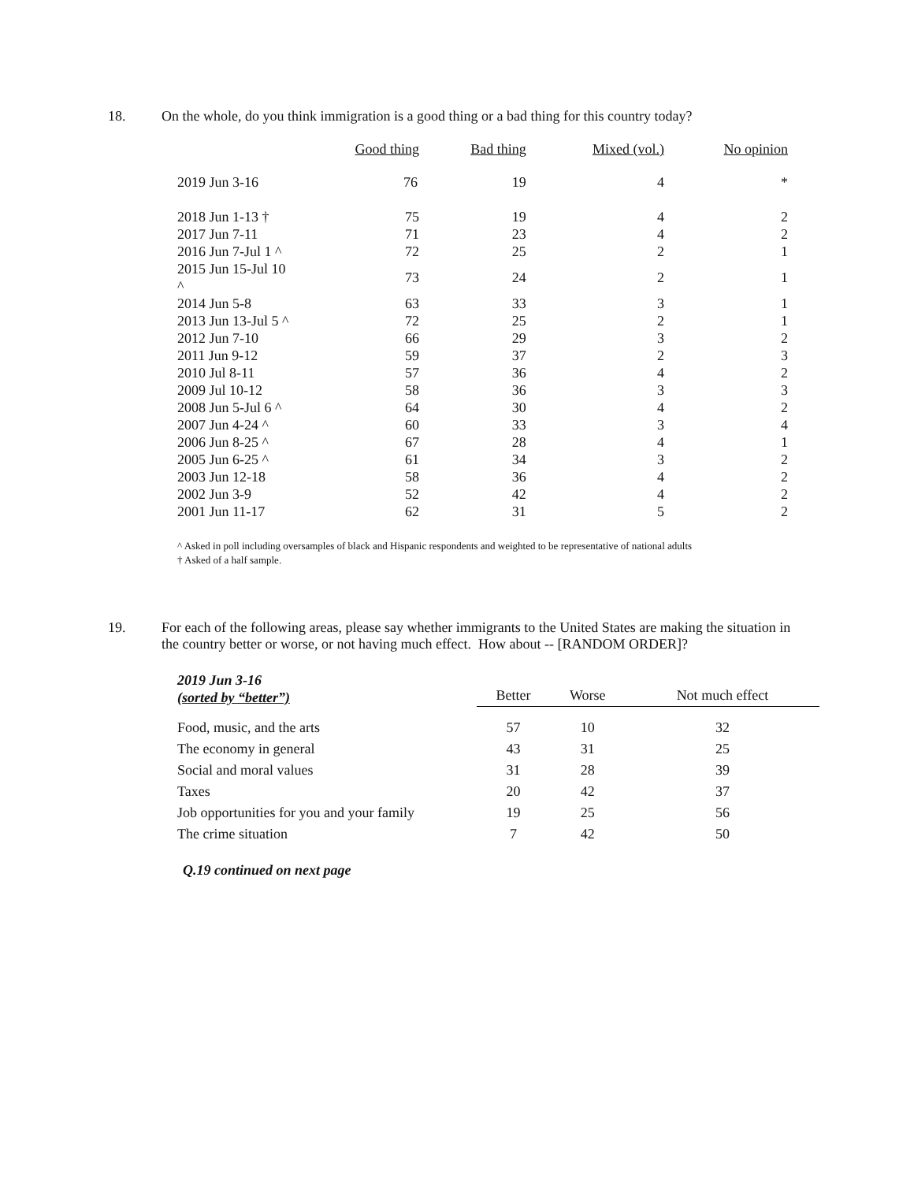18. On the whole, do you think immigration is a good thing or a bad thing for this country today?
| | Good thing | Bad thing | Mixed (vol.) | No opinion |
| --- | --- | --- | --- | --- |
| 2019 Jun 3-16 | 76 | 19 | 4 | * |
| 2018 Jun 1-13 † | 75 | 19 | 4 | 2 |
| 2017 Jun 7-11 | 71 | 23 | 4 | 2 |
| 2016 Jun 7-Jul 1 ^ | 72 | 25 | 2 | 1 |
| 2015 Jun 15-Jul 10 ^ | 73 | 24 | 2 | 1 |
| 2014 Jun 5-8 | 63 | 33 | 3 | 1 |
| 2013 Jun 13-Jul 5 ^ | 72 | 25 | 2 | 1 |
| 2012 Jun 7-10 | 66 | 29 | 3 | 2 |
| 2011 Jun 9-12 | 59 | 37 | 2 | 3 |
| 2010 Jul 8-11 | 57 | 36 | 4 | 2 |
| 2009 Jul 10-12 | 58 | 36 | 3 | 3 |
| 2008 Jun 5-Jul 6 ^ | 64 | 30 | 4 | 2 |
| 2007 Jun 4-24 ^ | 60 | 33 | 3 | 4 |
| 2006 Jun 8-25 ^ | 67 | 28 | 4 | 1 |
| 2005 Jun 6-25 ^ | 61 | 34 | 3 | 2 |
| 2003 Jun 12-18 | 58 | 36 | 4 | 2 |
| 2002 Jun 3-9 | 52 | 42 | 4 | 2 |
| 2001 Jun 11-17 | 62 | 31 | 5 | 2 |
^ Asked in poll including oversamples of black and Hispanic respondents and weighted to be representative of national adults
† Asked of a half sample.
19. For each of the following areas, please say whether immigrants to the United States are making the situation in the country better or worse, or not having much effect. How about -- [RANDOM ORDER]?
| 2019 Jun 3-16 (sorted by “better”) | Better | Worse | Not much effect |
| Food, music, and the arts | 57 | 10 | 32 |
| The economy in general | 43 | 31 | 25 |
| Social and moral values | 31 | 28 | 39 |
| Taxes | 20 | 42 | 37 |
| Job opportunities for you and your family | 19 | 25 | 56 |
| The crime situation | 7 | 42 | 50 |
Q.19 continued on next page